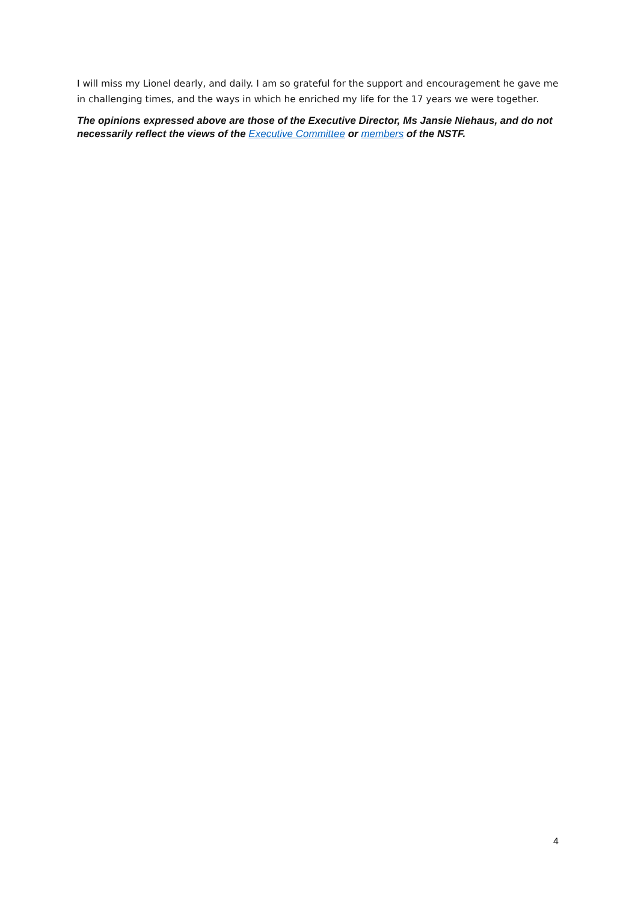I will miss my Lionel dearly, and daily. I am so grateful for the support and encouragement he gave me in challenging times, and the ways in which he enriched my life for the 17 years we were together.
The opinions expressed above are those of the Executive Director, Ms Jansie Niehaus, and do not necessarily reflect the views of the Executive Committee or members of the NSTF.
4